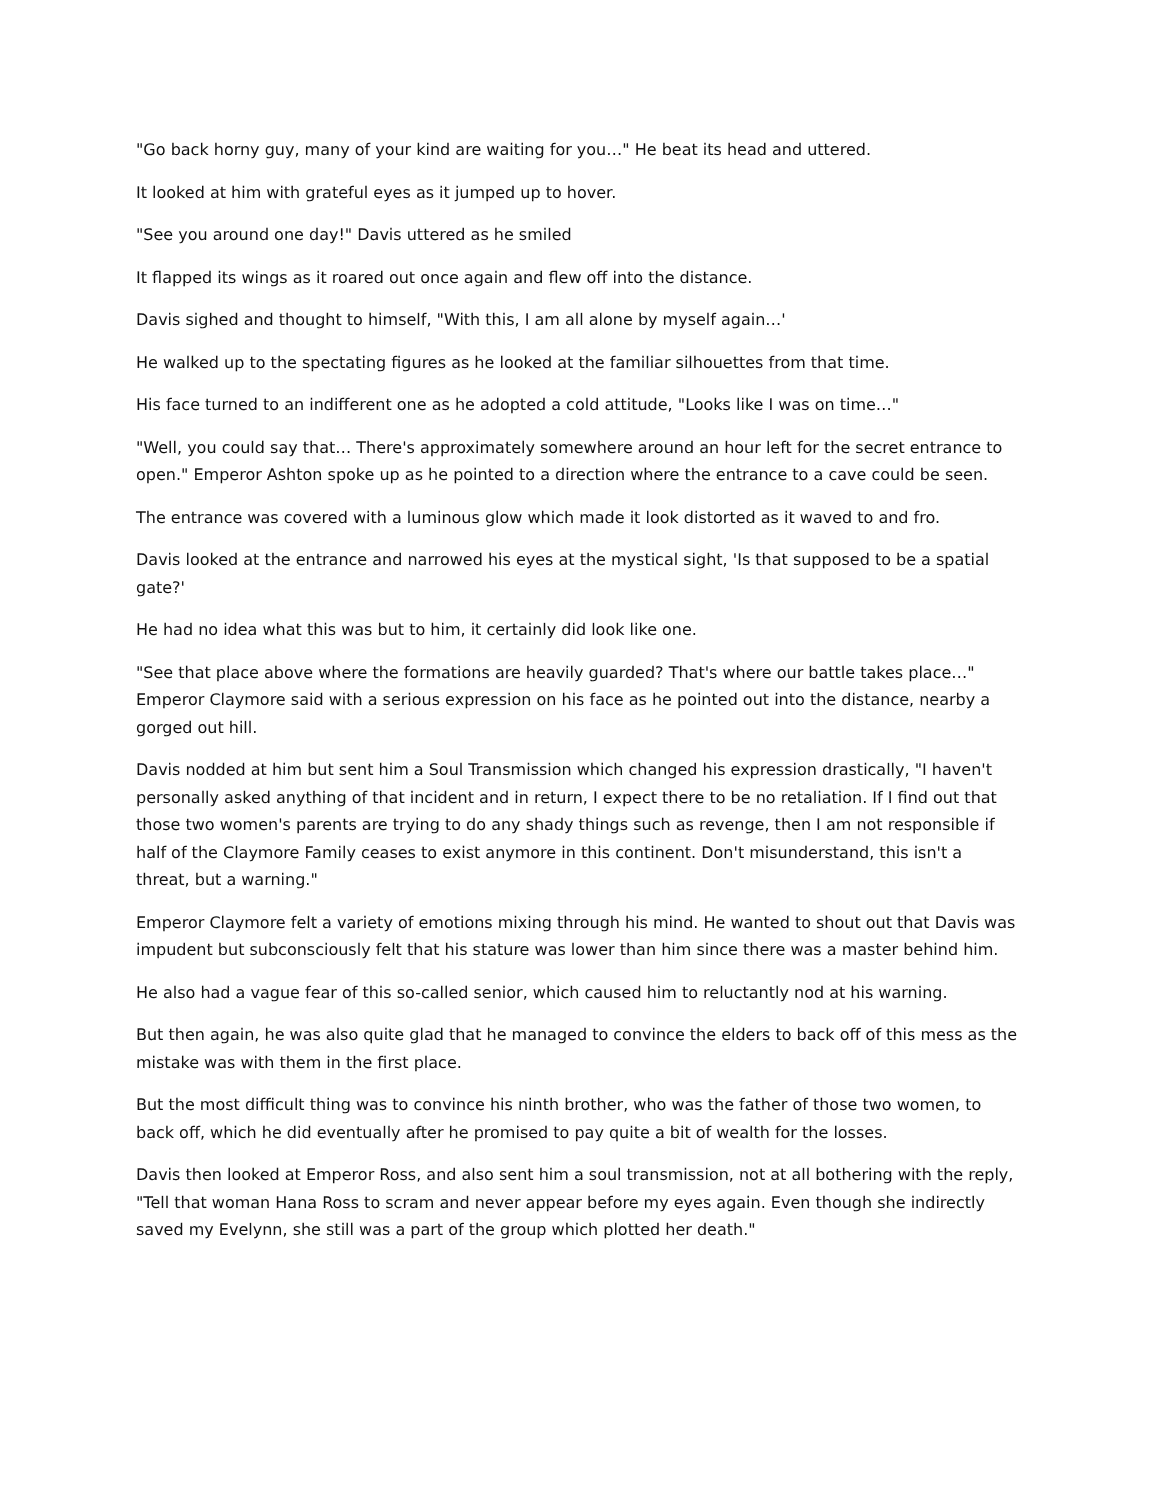"Go back horny guy, many of your kind are waiting for you…" He beat its head and uttered.
It looked at him with grateful eyes as it jumped up to hover.
"See you around one day!" Davis uttered as he smiled
It flapped its wings as it roared out once again and flew off into the distance.
Davis sighed and thought to himself, "With this, I am all alone by myself again…'
He walked up to the spectating figures as he looked at the familiar silhouettes from that time.
His face turned to an indifferent one as he adopted a cold attitude, "Looks like I was on time…"
"Well, you could say that… There's approximately somewhere around an hour left for the secret entrance to open." Emperor Ashton spoke up as he pointed to a direction where the entrance to a cave could be seen.
The entrance was covered with a luminous glow which made it look distorted as it waved to and fro.
Davis looked at the entrance and narrowed his eyes at the mystical sight, 'Is that supposed to be a spatial gate?'
He had no idea what this was but to him, it certainly did look like one.
"See that place above where the formations are heavily guarded? That's where our battle takes place…" Emperor Claymore said with a serious expression on his face as he pointed out into the distance, nearby a gorged out hill.
Davis nodded at him but sent him a Soul Transmission which changed his expression drastically, "I haven't personally asked anything of that incident and in return, I expect there to be no retaliation. If I find out that those two women's parents are trying to do any shady things such as revenge, then I am not responsible if half of the Claymore Family ceases to exist anymore in this continent. Don't misunderstand, this isn't a threat, but a warning."
Emperor Claymore felt a variety of emotions mixing through his mind. He wanted to shout out that Davis was impudent but subconsciously felt that his stature was lower than him since there was a master behind him.
He also had a vague fear of this so-called senior, which caused him to reluctantly nod at his warning.
But then again, he was also quite glad that he managed to convince the elders to back off of this mess as the mistake was with them in the first place.
But the most difficult thing was to convince his ninth brother, who was the father of those two women, to back off, which he did eventually after he promised to pay quite a bit of wealth for the losses.
Davis then looked at Emperor Ross, and also sent him a soul transmission, not at all bothering with the reply, "Tell that woman Hana Ross to scram and never appear before my eyes again. Even though she indirectly saved my Evelynn, she still was a part of the group which plotted her death."